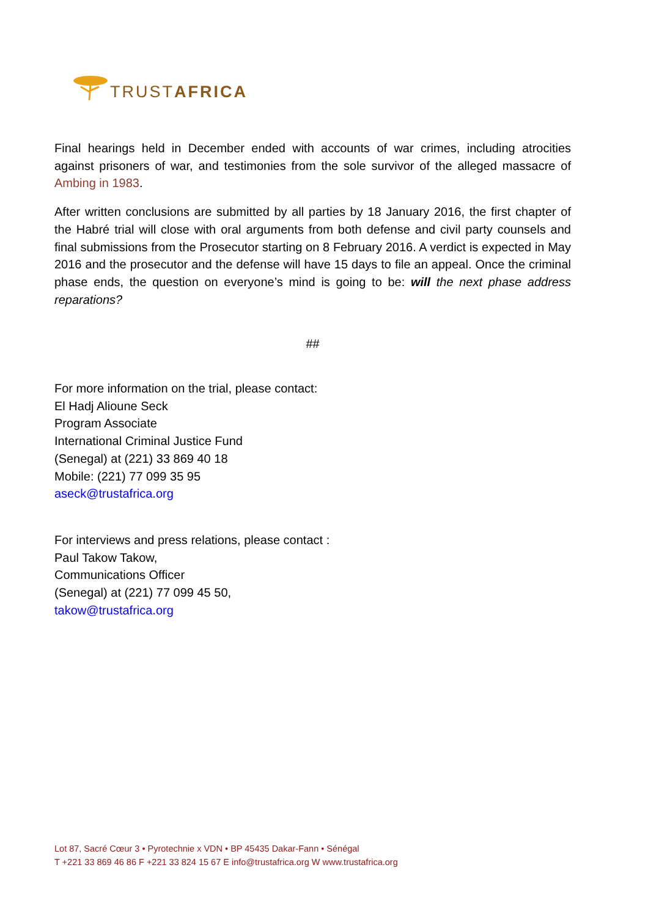TRUSTAFRICA
Final hearings held in December ended with accounts of war crimes, including atrocities against prisoners of war, and testimonies from the sole survivor of the alleged massacre of Ambing in 1983.
After written conclusions are submitted by all parties by 18 January 2016, the first chapter of the Habré trial will close with oral arguments from both defense and civil party counsels and final submissions from the Prosecutor starting on 8 February 2016. A verdict is expected in May 2016 and the prosecutor and the defense will have 15 days to file an appeal. Once the criminal phase ends, the question on everyone’s mind is going to be: will the next phase address reparations?
##
For more information on the trial, please contact:
El Hadj Alioune Seck
Program Associate
International Criminal Justice Fund
(Senegal) at (221) 33 869 40 18
Mobile: (221) 77 099 35 95
aseck@trustafrica.org
For interviews and press relations, please contact :
Paul Takow Takow,
Communications Officer
(Senegal) at (221) 77 099 45 50,
takow@trustafrica.org
Lot 87, Sacré Cœur 3 • Pyrotechnie x VDN • BP 45435 Dakar-Fann • Sénégal
T +221 33 869 46 86 F +221 33 824 15 67 E info@trustafrica.org W www.trustafrica.org